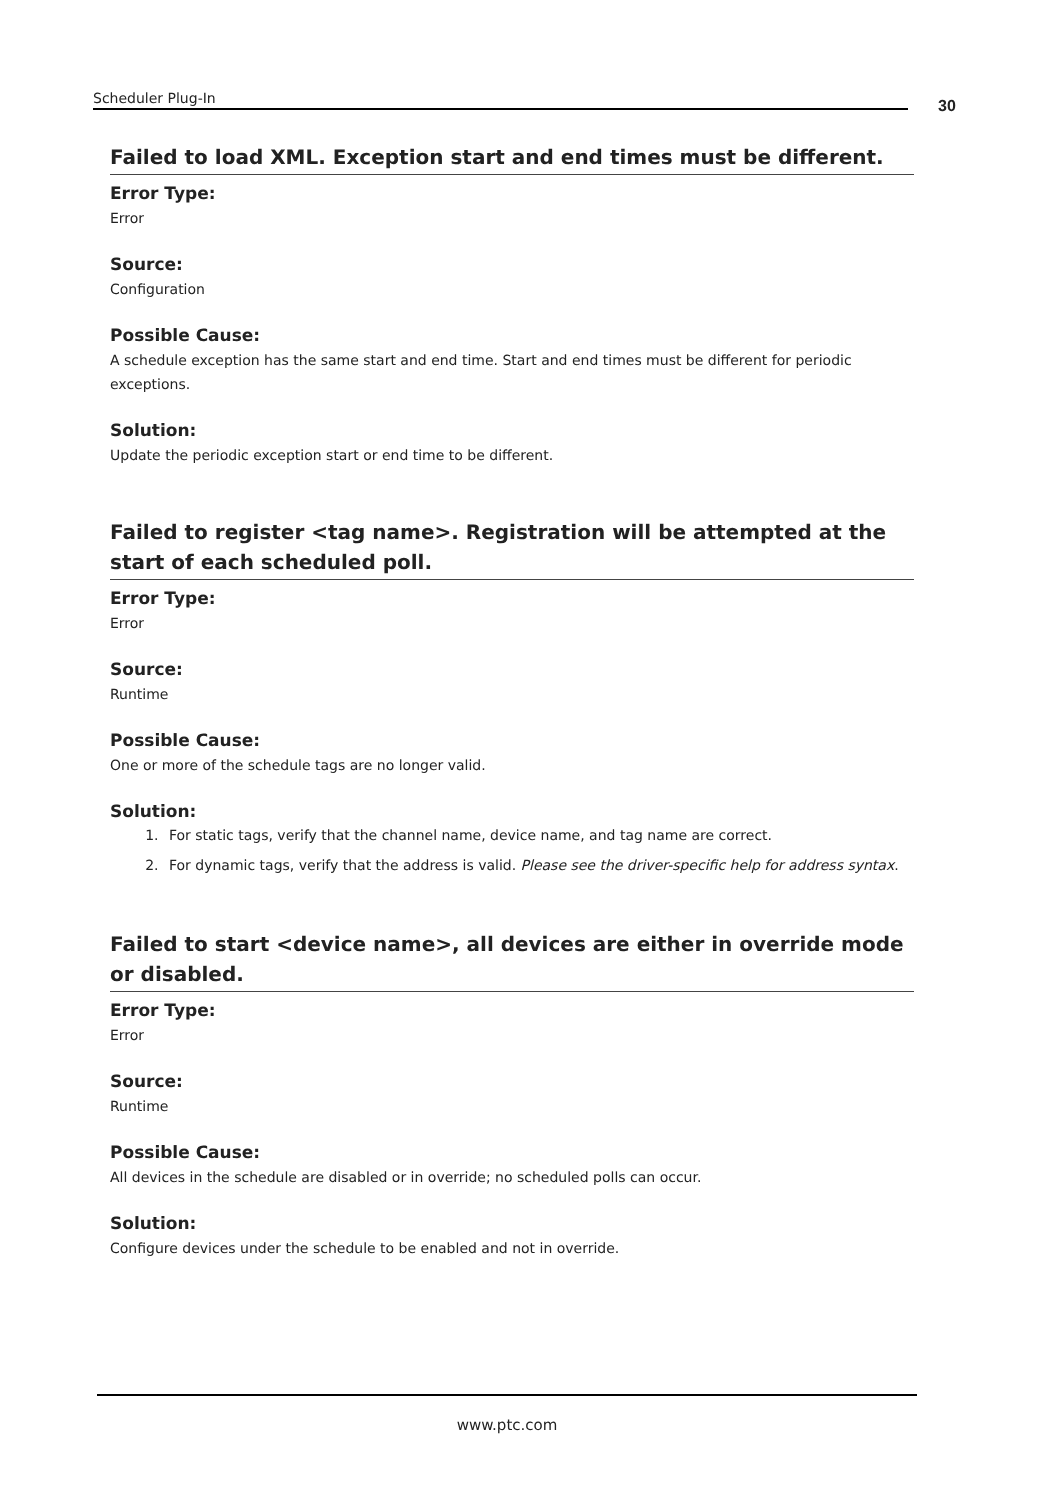Scheduler Plug-In 30
Failed to load XML. Exception start and end times must be different.
Error Type:
Error
Source:
Configuration
Possible Cause:
A schedule exception has the same start and end time. Start and end times must be different for periodic exceptions.
Solution:
Update the periodic exception start or end time to be different.
Failed to register <tag name>. Registration will be attempted at the start of each scheduled poll.
Error Type:
Error
Source:
Runtime
Possible Cause:
One or more of the schedule tags are no longer valid.
Solution:
1. For static tags, verify that the channel name, device name, and tag name are correct.
2. For dynamic tags, verify that the address is valid. Please see the driver-specific help for address syntax.
Failed to start <device name>, all devices are either in override mode or disabled.
Error Type:
Error
Source:
Runtime
Possible Cause:
All devices in the schedule are disabled or in override; no scheduled polls can occur.
Solution:
Configure devices under the schedule to be enabled and not in override.
www.ptc.com